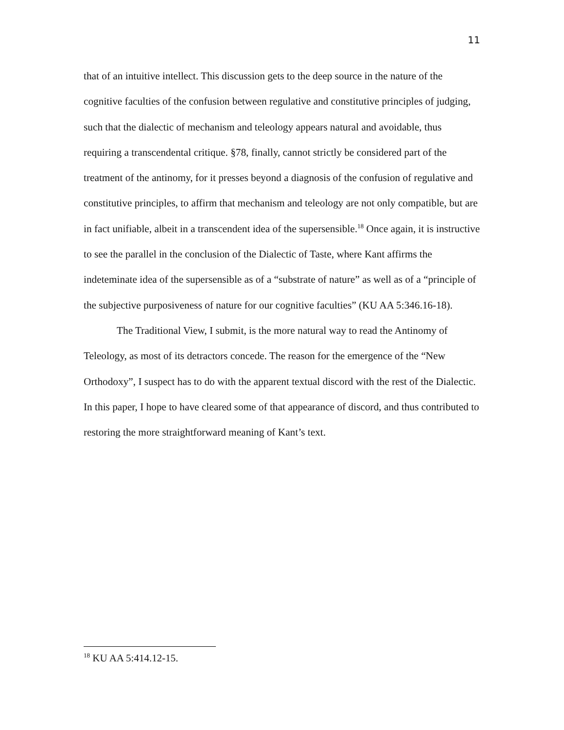11
that of an intuitive intellect. This discussion gets to the deep source in the nature of the cognitive faculties of the confusion between regulative and constitutive principles of judging, such that the dialectic of mechanism and teleology appears natural and avoidable, thus requiring a transcendental critique. §78, finally, cannot strictly be considered part of the treatment of the antinomy, for it presses beyond a diagnosis of the confusion of regulative and constitutive principles, to affirm that mechanism and teleology are not only compatible, but are in fact unifiable, albeit in a transcendent idea of the supersensible.<sup>18</sup> Once again, it is instructive to see the parallel in the conclusion of the Dialectic of Taste, where Kant affirms the indeteminate idea of the supersensible as of a “substrate of nature” as well as of a “principle of the subjective purposiveness of nature for our cognitive faculties” (KU AA 5:346.16-18).
The Traditional View, I submit, is the more natural way to read the Antinomy of Teleology, as most of its detractors concede. The reason for the emergence of the “New Orthodoxy”, I suspect has to do with the apparent textual discord with the rest of the Dialectic. In this paper, I hope to have cleared some of that appearance of discord, and thus contributed to restoring the more straightforward meaning of Kant’s text.
<sup>18</sup> KU AA 5:414.12-15.